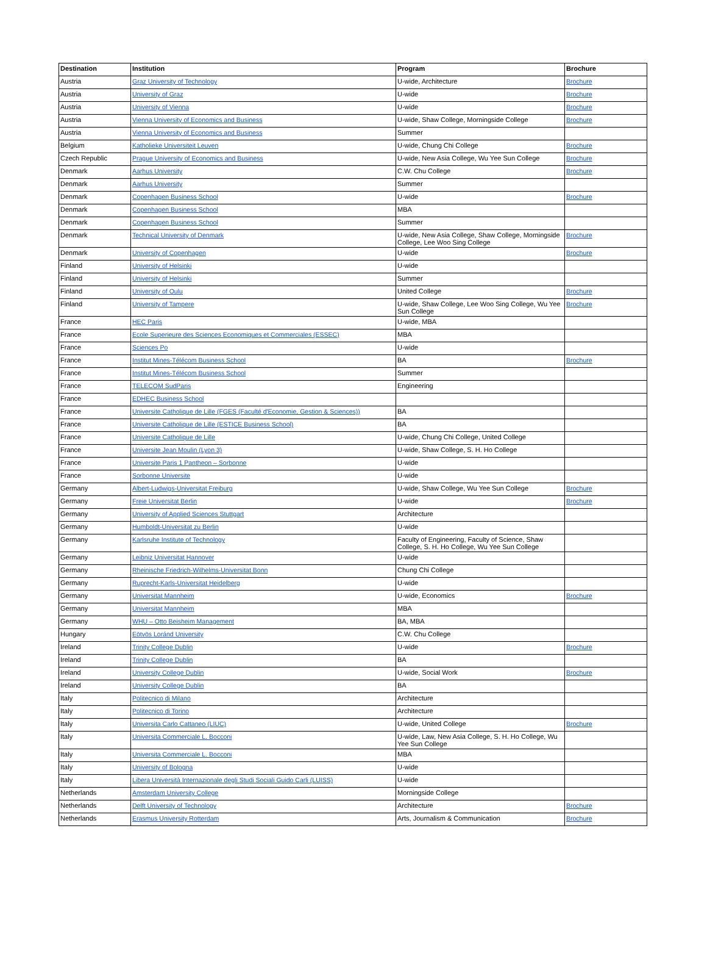| Destination | Institution | Program | Brochure |
| --- | --- | --- | --- |
| Austria | Graz University of Technology | U-wide, Architecture | Brochure |
| Austria | University of Graz | U-wide | Brochure |
| Austria | University of Vienna | U-wide | Brochure |
| Austria | Vienna University of Economics and Business | U-wide, Shaw College, Morningside College | Brochure |
| Austria | Vienna University of Economics and Business | Summer | |
| Belgium | Katholieke Universiteit Leuven | U-wide, Chung Chi College | Brochure |
| Czech Republic | Prague University of Economics and Business | U-wide, New Asia College, Wu Yee Sun College | Brochure |
| Denmark | Aarhus University | C.W. Chu College | Brochure |
| Denmark | Aarhus University | Summer | |
| Denmark | Copenhagen Business School | U-wide | Brochure |
| Denmark | Copenhagen Business School | MBA | |
| Denmark | Copenhagen Business School | Summer | |
| Denmark | Technical University of Denmark | U-wide, New Asia College, Shaw College, Morningside College, Lee Woo Sing College | Brochure |
| Denmark | University of Copenhagen | U-wide | Brochure |
| Finland | University of Helsinki | U-wide | |
| Finland | University of Helsinki | Summer | |
| Finland | University of Oulu | United College | Brochure |
| Finland | University of Tampere | U-wide, Shaw College, Lee Woo Sing College, Wu Yee Sun College | Brochure |
| France | HEC Paris | U-wide, MBA | |
| France | Ecole Superieure des Sciences Economiques et Commerciales (ESSEC) | MBA | |
| France | Sciences Po | U-wide | |
| France | Institut Mines-Télécom Business School | BA | Brochure |
| France | Institut Mines-Télécom Business School | Summer | |
| France | TELECOM SudParis | Engineering | |
| France | EDHEC Business School | | |
| France | Universite Catholique de Lille (FGES (Faculté d'Economie, Gestion & Sciences)) | BA | |
| France | Universite Catholique de Lille (ESTICE Business School) | BA | |
| France | Universite Catholique de Lille | U-wide, Chung Chi College, United College | |
| France | Universite Jean Moulin (Lyon 3) | U-wide, Shaw College, S. H. Ho College | |
| France | Universite Paris 1 Pantheon – Sorbonne | U-wide | |
| France | Sorbonne Universite | U-wide | |
| Germany | Albert-Ludwigs-Universitat Freiburg | U-wide, Shaw College, Wu Yee Sun College | Brochure |
| Germany | Freie Universitat Berlin | U-wide | Brochure |
| Germany | University of Applied Sciences Stuttgart | Architecture | |
| Germany | Humboldt-Universitat zu Berlin | U-wide | |
| Germany | Karlsruhe Institute of Technology | Faculty of Engineering, Faculty of Science, Shaw College, S. H. Ho College, Wu Yee Sun College | |
| Germany | Leibniz Universitat Hannover | U-wide | |
| Germany | Rheinische Friedrich-Wilhelms-Universitat Bonn | Chung Chi College | |
| Germany | Ruprecht-Karls-Universitat Heidelberg | U-wide | |
| Germany | Universitat Mannheim | U-wide, Economics | Brochure |
| Germany | Universitat Mannheim | MBA | |
| Germany | WHU – Otto Beisheim Management | BA, MBA | |
| Hungary | Eötvös Loránd University | C.W. Chu College | |
| Ireland | Trinity College Dublin | U-wide | Brochure |
| Ireland | Trinity College Dublin | BA | |
| Ireland | University College Dublin | U-wide, Social Work | Brochure |
| Ireland | University College Dublin | BA | |
| Italy | Politecnico di Milano | Architecture | |
| Italy | Politecnico di Torino | Architecture | |
| Italy | Universita Carlo Cattaneo (LIUC) | U-wide, United College | Brochure |
| Italy | Universita Commerciale L. Bocconi | U-wide, Law, New Asia College, S. H. Ho College, Wu Yee Sun College | |
| Italy | Universita Commerciale L. Bocconi | MBA | |
| Italy | University of Bologna | U-wide | |
| Italy | Libera Università Internazionale degli Studi Sociali Guido Carli (LUISS) | U-wide | |
| Netherlands | Amsterdam University College | Morningside College | |
| Netherlands | Delft University of Technology | Architecture | Brochure |
| Netherlands | Erasmus University Rotterdam | Arts, Journalism & Communication | Brochure |